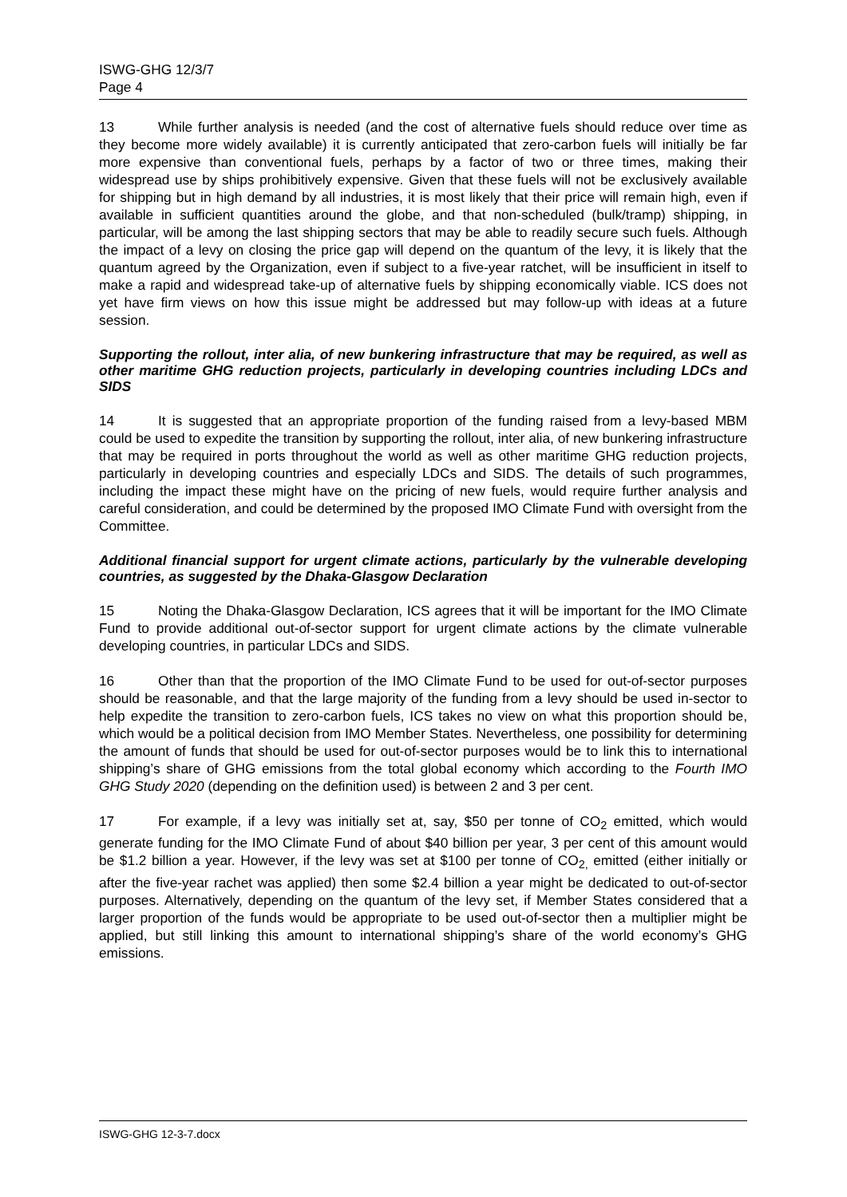ISWG-GHG 12/3/7
Page 4
13 While further analysis is needed (and the cost of alternative fuels should reduce over time as they become more widely available) it is currently anticipated that zero-carbon fuels will initially be far more expensive than conventional fuels, perhaps by a factor of two or three times, making their widespread use by ships prohibitively expensive. Given that these fuels will not be exclusively available for shipping but in high demand by all industries, it is most likely that their price will remain high, even if available in sufficient quantities around the globe, and that non-scheduled (bulk/tramp) shipping, in particular, will be among the last shipping sectors that may be able to readily secure such fuels. Although the impact of a levy on closing the price gap will depend on the quantum of the levy, it is likely that the quantum agreed by the Organization, even if subject to a five-year ratchet, will be insufficient in itself to make a rapid and widespread take-up of alternative fuels by shipping economically viable. ICS does not yet have firm views on how this issue might be addressed but may follow-up with ideas at a future session.
Supporting the rollout, inter alia, of new bunkering infrastructure that may be required, as well as other maritime GHG reduction projects, particularly in developing countries including LDCs and SIDS
14 It is suggested that an appropriate proportion of the funding raised from a levy-based MBM could be used to expedite the transition by supporting the rollout, inter alia, of new bunkering infrastructure that may be required in ports throughout the world as well as other maritime GHG reduction projects, particularly in developing countries and especially LDCs and SIDS. The details of such programmes, including the impact these might have on the pricing of new fuels, would require further analysis and careful consideration, and could be determined by the proposed IMO Climate Fund with oversight from the Committee.
Additional financial support for urgent climate actions, particularly by the vulnerable developing countries, as suggested by the Dhaka-Glasgow Declaration
15 Noting the Dhaka-Glasgow Declaration, ICS agrees that it will be important for the IMO Climate Fund to provide additional out-of-sector support for urgent climate actions by the climate vulnerable developing countries, in particular LDCs and SIDS.
16 Other than that the proportion of the IMO Climate Fund to be used for out-of-sector purposes should be reasonable, and that the large majority of the funding from a levy should be used in-sector to help expedite the transition to zero-carbon fuels, ICS takes no view on what this proportion should be, which would be a political decision from IMO Member States. Nevertheless, one possibility for determining the amount of funds that should be used for out-of-sector purposes would be to link this to international shipping’s share of GHG emissions from the total global economy which according to the Fourth IMO GHG Study 2020 (depending on the definition used) is between 2 and 3 per cent.
17 For example, if a levy was initially set at, say, $50 per tonne of CO<sub>2</sub> emitted, which would generate funding for the IMO Climate Fund of about $40 billion per year, 3 per cent of this amount would be $1.2 billion a year. However, if the levy was set at $100 per tonne of CO<sub>2,</sub> emitted (either initially or after the five-year rachet was applied) then some $2.4 billion a year might be dedicated to out-of-sector purposes. Alternatively, depending on the quantum of the levy set, if Member States considered that a larger proportion of the funds would be appropriate to be used out-of-sector then a multiplier might be applied, but still linking this amount to international shipping’s share of the world economy’s GHG emissions.
ISWG-GHG 12-3-7.docx